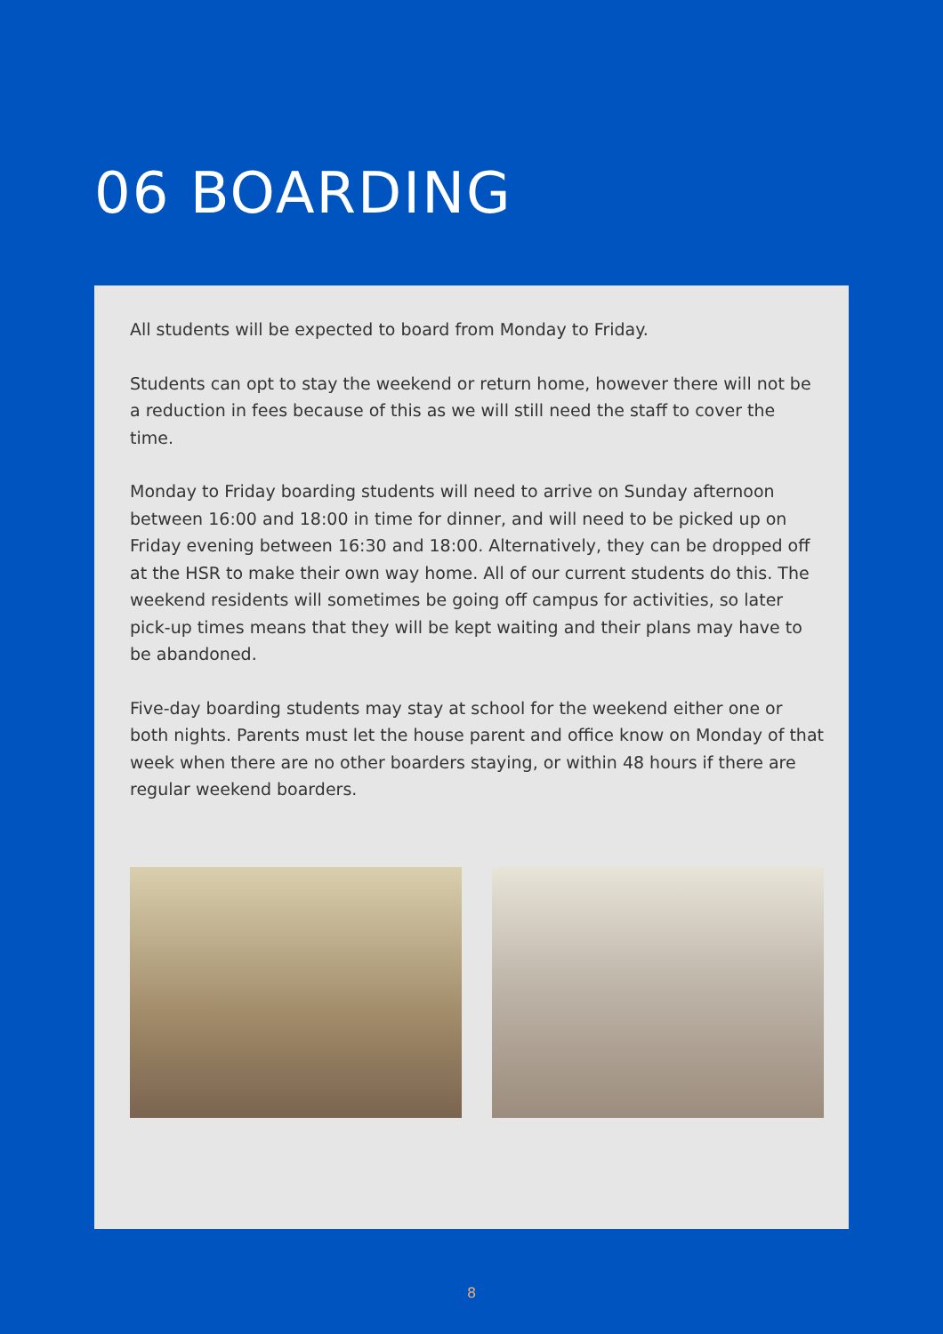06 BOARDING
All students will be expected to board from Monday to Friday.
Students can opt to stay the weekend or return home, however there will not be a reduction in fees because of this as we will still need the staff to cover the time.
Monday to Friday boarding students will need to arrive on Sunday afternoon between 16:00 and 18:00 in time for dinner, and will need to be picked up on Friday evening between 16:30 and 18:00. Alternatively, they can be dropped off at the HSR to make their own way home. All of our current students do this. The weekend residents will sometimes be going off campus for activities, so later pick-up times means that they will be kept waiting and their plans may have to be abandoned.
Five-day boarding students may stay at school for the weekend either one or both nights. Parents must let the house parent and office know on Monday of that week when there are no other boarders staying, or within 48 hours if there are regular weekend boarders.
8